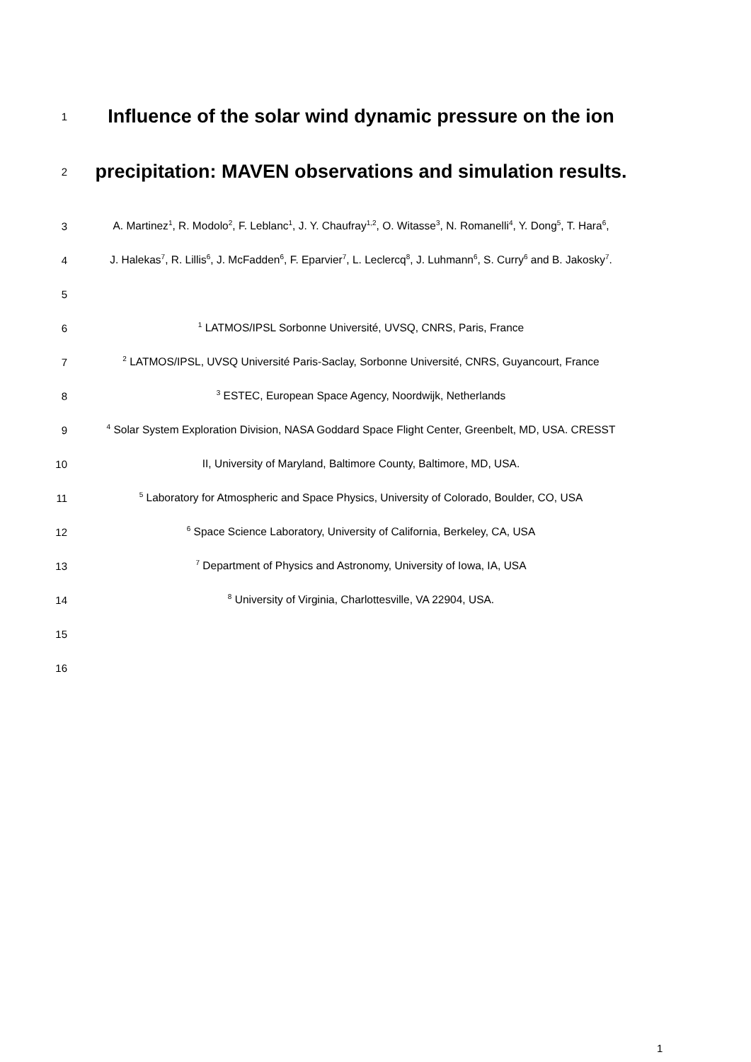1
Influence of the solar wind dynamic pressure on the ion
2
precipitation: MAVEN observations and simulation results.
3
A. Martinez<sup>1</sup>, R. Modolo<sup>2</sup>, F. Leblanc<sup>1</sup>, J. Y. Chaufray<sup>1,2</sup>, O. Witasse<sup>3</sup>, N. Romanelli<sup>4</sup>, Y. Dong<sup>5</sup>, T. Hara<sup>6</sup>,
4
J. Halekas<sup>7</sup>, R. Lillis<sup>6</sup>, J. McFadden<sup>6</sup>, F. Eparvier<sup>7</sup>, L. Leclercq<sup>8</sup>, J. Luhmann<sup>6</sup>, S. Curry<sup>6</sup> and B. Jakosky<sup>7</sup>.
5
6
<sup>1</sup> LATMOS/IPSL Sorbonne Université, UVSQ, CNRS, Paris, France
7
<sup>2</sup> LATMOS/IPSL, UVSQ Université Paris-Saclay, Sorbonne Université, CNRS, Guyancourt, France
8
<sup>3</sup> ESTEC, European Space Agency, Noordwijk, Netherlands
9
<sup>4</sup> Solar System Exploration Division, NASA Goddard Space Flight Center, Greenbelt, MD, USA. CRESST
10 II, University of Maryland, Baltimore County, Baltimore, MD, USA.
11
<sup>5</sup> Laboratory for Atmospheric and Space Physics, University of Colorado, Boulder, CO, USA
12
<sup>6</sup> Space Science Laboratory, University of California, Berkeley, CA, USA
13
<sup>7</sup> Department of Physics and Astronomy, University of Iowa, IA, USA
14
<sup>8</sup> University of Virginia, Charlottesville, VA 22904, USA.
15
16
1